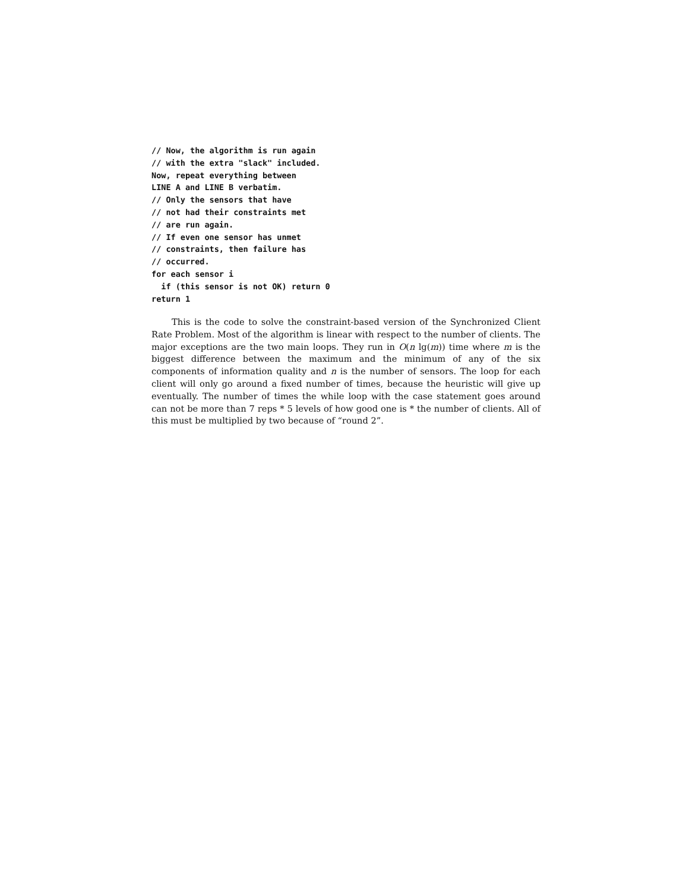// Now, the algorithm is run again
// with the extra "slack" included.
Now, repeat everything between
LINE A and LINE B verbatim.
// Only the sensors that have
// not had their constraints met
// are run again.
// If even one sensor has unmet
// constraints, then failure has
// occurred.
for each sensor i
  if (this sensor is not OK) return 0
return 1
This is the code to solve the constraint-based version of the Synchronized Client Rate Problem. Most of the algorithm is linear with respect to the number of clients. The major exceptions are the two main loops. They run in O(n lg(m)) time where m is the biggest difference between the maximum and the minimum of any of the six components of information quality and n is the number of sensors. The loop for each client will only go around a fixed number of times, because the heuristic will give up eventually. The number of times the while loop with the case statement goes around can not be more than 7 reps * 5 levels of how good one is * the number of clients. All of this must be multiplied by two because of “round 2”.